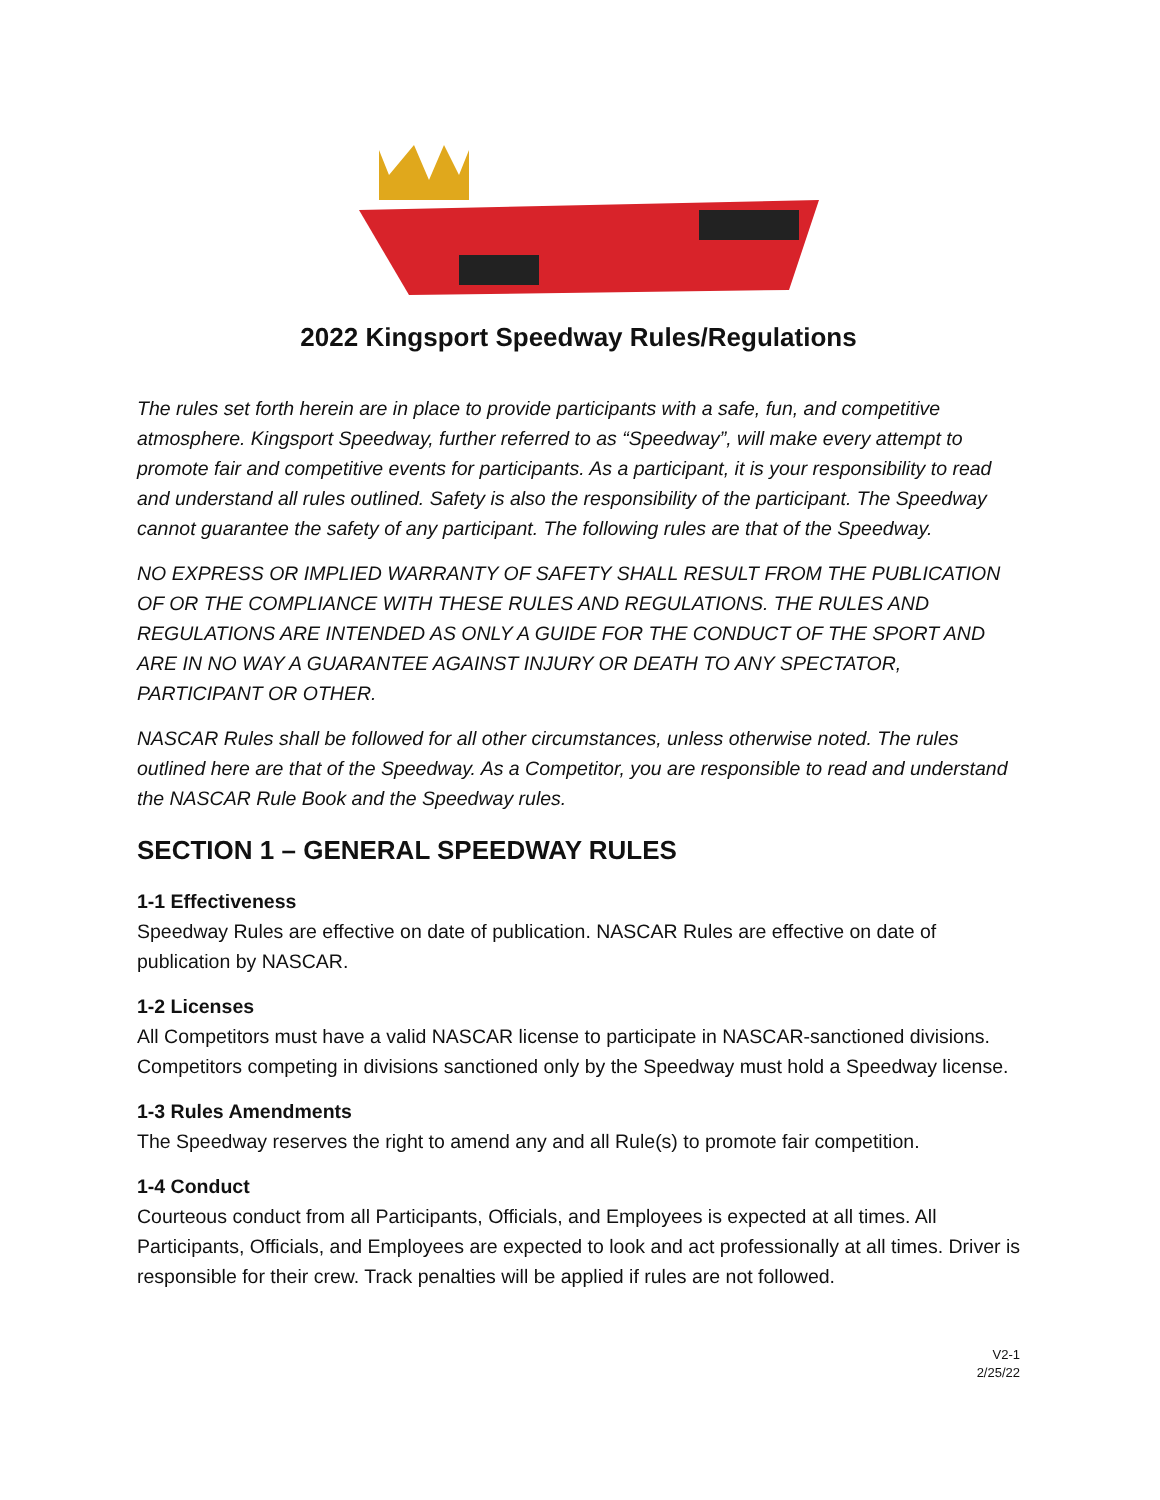2022 Kingsport Speedway Rules/Regulations
The rules set forth herein are in place to provide participants with a safe, fun, and competitive atmosphere. Kingsport Speedway, further referred to as “Speedway”, will make every attempt to promote fair and competitive events for participants. As a participant, it is your responsibility to read and understand all rules outlined. Safety is also the responsibility of the participant. The Speedway cannot guarantee the safety of any participant. The following rules are that of the Speedway.
NO EXPRESS OR IMPLIED WARRANTY OF SAFETY SHALL RESULT FROM THE PUBLICATION OF OR THE COMPLIANCE WITH THESE RULES AND REGULATIONS. THE RULES AND REGULATIONS ARE INTENDED AS ONLY A GUIDE FOR THE CONDUCT OF THE SPORT AND ARE IN NO WAY A GUARANTEE AGAINST INJURY OR DEATH TO ANY SPECTATOR, PARTICIPANT OR OTHER.
NASCAR Rules shall be followed for all other circumstances, unless otherwise noted. The rules outlined here are that of the Speedway. As a Competitor, you are responsible to read and understand the NASCAR Rule Book and the Speedway rules.
SECTION 1 – GENERAL SPEEDWAY RULES
1-1 Effectiveness
Speedway Rules are effective on date of publication. NASCAR Rules are effective on date of publication by NASCAR.
1-2 Licenses
All Competitors must have a valid NASCAR license to participate in NASCAR-sanctioned divisions. Competitors competing in divisions sanctioned only by the Speedway must hold a Speedway license.
1-3 Rules Amendments
The Speedway reserves the right to amend any and all Rule(s) to promote fair competition.
1-4 Conduct
Courteous conduct from all Participants, Officials, and Employees is expected at all times. All Participants, Officials, and Employees are expected to look and act professionally at all times. Driver is responsible for their crew. Track penalties will be applied if rules are not followed.
V2-1
2/25/22